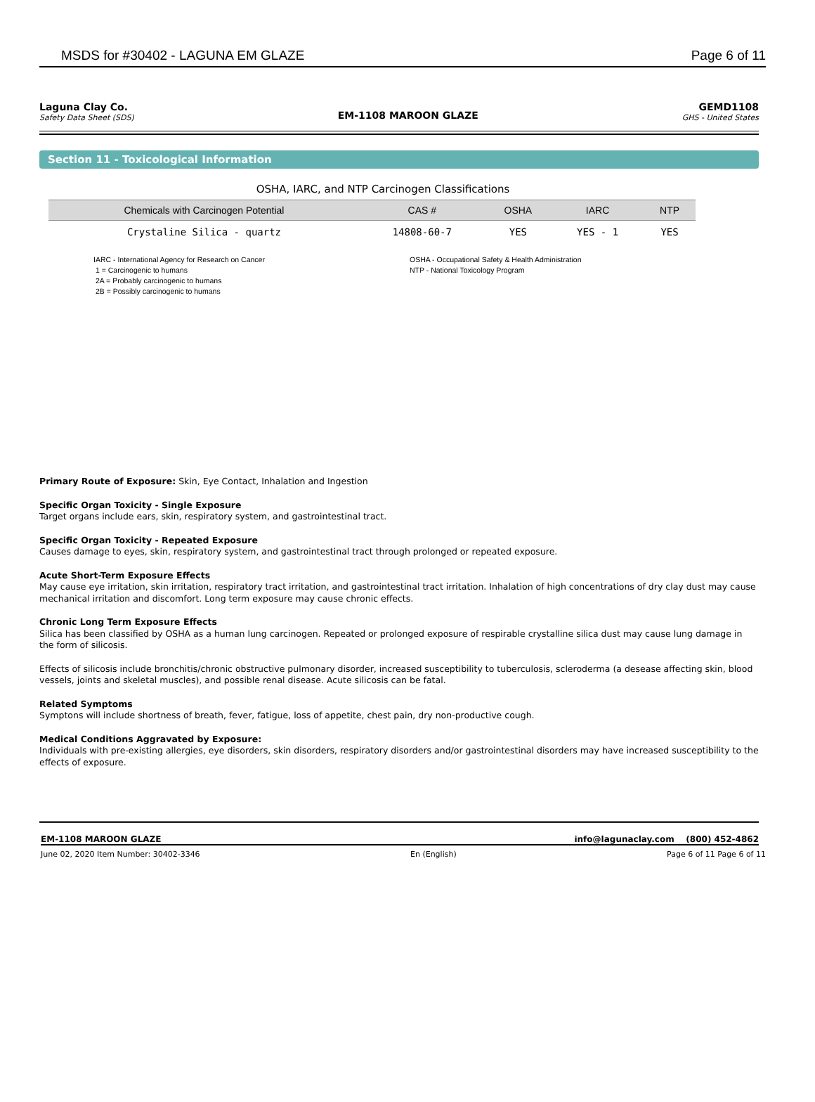MSDS for #30402 - LAGUNA EM GLAZE Page 6 of 11
Laguna Clay Co.
Safety Data Sheet (SDS)
EM-1108 MAROON GLAZE
GEMD1108
GHS - United States
Section 11 - Toxicological Information
OSHA, IARC, and NTP Carcinogen Classifications
| Chemicals with Carcinogen Potential | CAS # | OSHA | IARC | NTP |
| --- | --- | --- | --- | --- |
| Crystaline Silica - quartz | 14808-60-7 | YES | YES - 1 | YES |
IARC - International Agency for Research on Cancer
1 = Carcinogenic to humans
2A = Probably carcinogenic to humans
2B = Possibly carcinogenic to humans
OSHA - Occupational Safety & Health Administration
NTP - National Toxicology Program
Primary Route of Exposure: Skin, Eye Contact, Inhalation and Ingestion
Specific Organ Toxicity - Single Exposure
Target organs include ears, skin, respiratory system, and gastrointestinal tract.
Specific Organ Toxicity - Repeated Exposure
Causes damage to eyes, skin, respiratory system, and gastrointestinal tract through prolonged or repeated exposure.
Acute Short-Term Exposure Effects
May cause eye irritation, skin irritation, respiratory tract irritation, and gastrointestinal tract irritation. Inhalation of high concentrations of dry clay dust may cause mechanical irritation and discomfort. Long term exposure may cause chronic effects.
Chronic Long Term Exposure Effects
Silica has been classified by OSHA as a human lung carcinogen. Repeated or prolonged exposure of respirable crystalline silica dust may cause lung damage in the form of silicosis.
Effects of silicosis include bronchitis/chronic obstructive pulmonary disorder, increased susceptibility to tuberculosis, scleroderma (a desease affecting skin, blood vessels, joints and skeletal muscles), and possible renal disease. Acute silicosis can be fatal.
Related Symptoms
Symptons will include shortness of breath, fever, fatigue, loss of appetite, chest pain, dry non-productive cough.
Medical Conditions Aggravated by Exposure:
Individuals with pre-existing allergies, eye disorders, skin disorders, respiratory disorders and/or gastrointestinal disorders may have increased susceptibility to the effects of exposure.
EM-1108 MAROON GLAZE info@lagunaclay.com (800) 452-4862
June 02, 2020 Item Number: 30402-3346 En (English) Page 6 of 11 Page 6 of 11